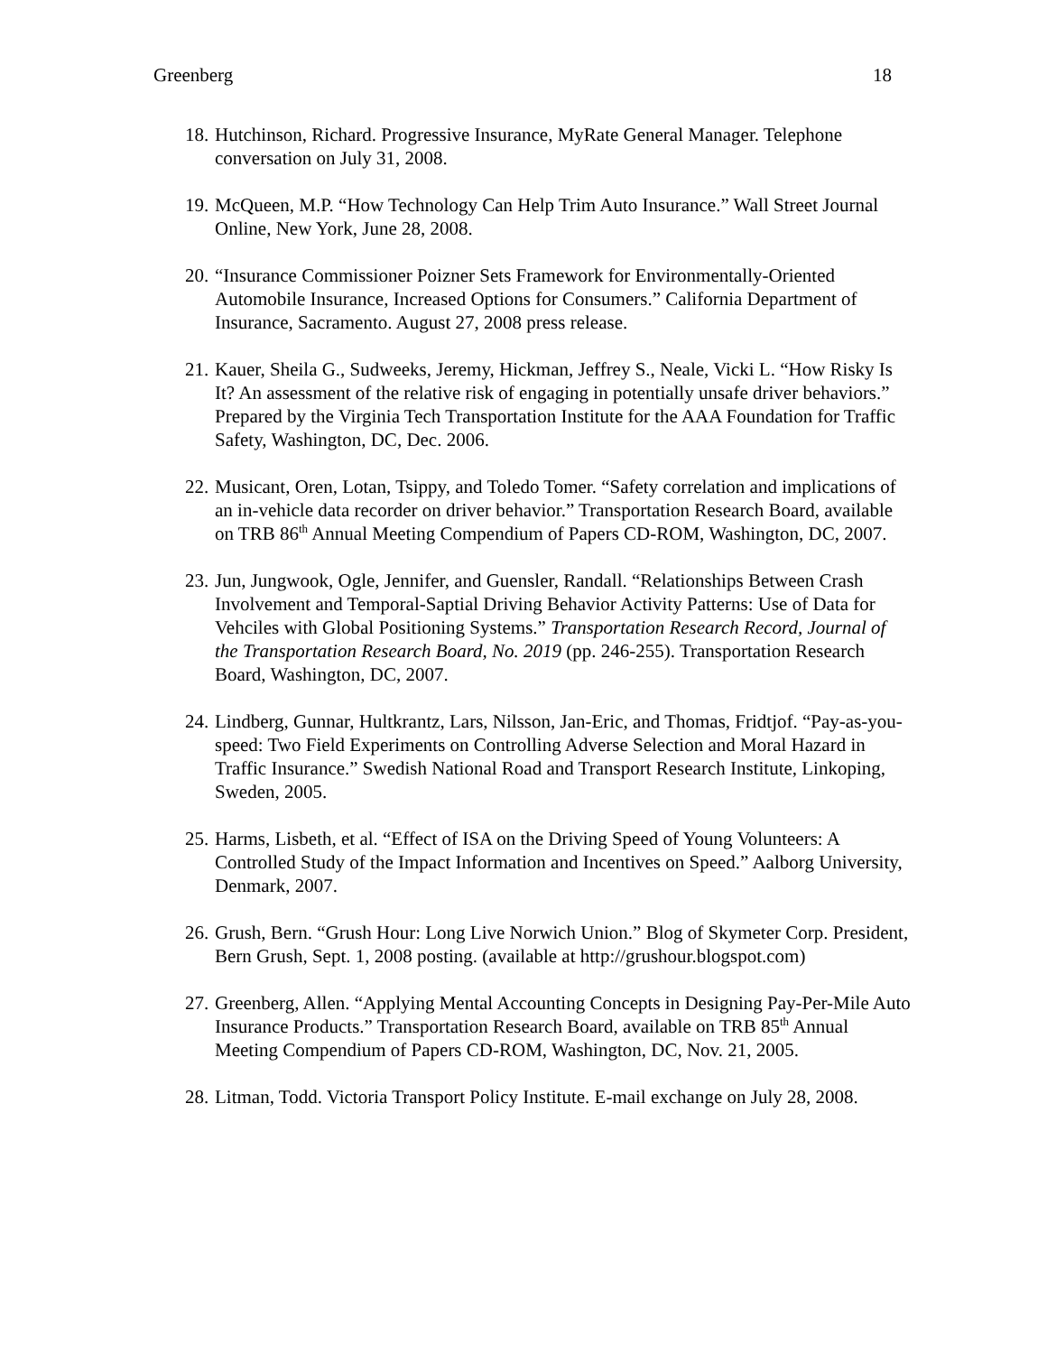Greenberg 18
18. Hutchinson, Richard. Progressive Insurance, MyRate General Manager. Telephone conversation on July 31, 2008.
19. McQueen, M.P. “How Technology Can Help Trim Auto Insurance.” Wall Street Journal Online, New York, June 28, 2008.
20. “Insurance Commissioner Poizner Sets Framework for Environmentally-Oriented Automobile Insurance, Increased Options for Consumers.” California Department of Insurance, Sacramento. August 27, 2008 press release.
21. Kauer, Sheila G., Sudweeks, Jeremy, Hickman, Jeffrey S., Neale, Vicki L. “How Risky Is It? An assessment of the relative risk of engaging in potentially unsafe driver behaviors.” Prepared by the Virginia Tech Transportation Institute for the AAA Foundation for Traffic Safety, Washington, DC, Dec. 2006.
22. Musicant, Oren, Lotan, Tsippy, and Toledo Tomer. “Safety correlation and implications of an in-vehicle data recorder on driver behavior.” Transportation Research Board, available on TRB 86<sup>th</sup> Annual Meeting Compendium of Papers CD-ROM, Washington, DC, 2007.
23. Jun, Jungwook, Ogle, Jennifer, and Guensler, Randall. “Relationships Between Crash Involvement and Temporal-Saptial Driving Behavior Activity Patterns: Use of Data for Vehciles with Global Positioning Systems.” Transportation Research Record, Journal of the Transportation Research Board, No. 2019 (pp. 246-255). Transportation Research Board, Washington, DC, 2007.
24. Lindberg, Gunnar, Hultkrantz, Lars, Nilsson, Jan-Eric, and Thomas, Fridtjof. “Pay-as-you-speed: Two Field Experiments on Controlling Adverse Selection and Moral Hazard in Traffic Insurance.” Swedish National Road and Transport Research Institute, Linkoping, Sweden, 2005.
25. Harms, Lisbeth, et al. “Effect of ISA on the Driving Speed of Young Volunteers: A Controlled Study of the Impact Information and Incentives on Speed.” Aalborg University, Denmark, 2007.
26. Grush, Bern. “Grush Hour: Long Live Norwich Union.” Blog of Skymeter Corp. President, Bern Grush, Sept. 1, 2008 posting. (available at http://grushour.blogspot.com)
27. Greenberg, Allen. “Applying Mental Accounting Concepts in Designing Pay-Per-Mile Auto Insurance Products.” Transportation Research Board, available on TRB 85<sup>th</sup> Annual Meeting Compendium of Papers CD-ROM, Washington, DC, Nov. 21, 2005.
28. Litman, Todd. Victoria Transport Policy Institute. E-mail exchange on July 28, 2008.